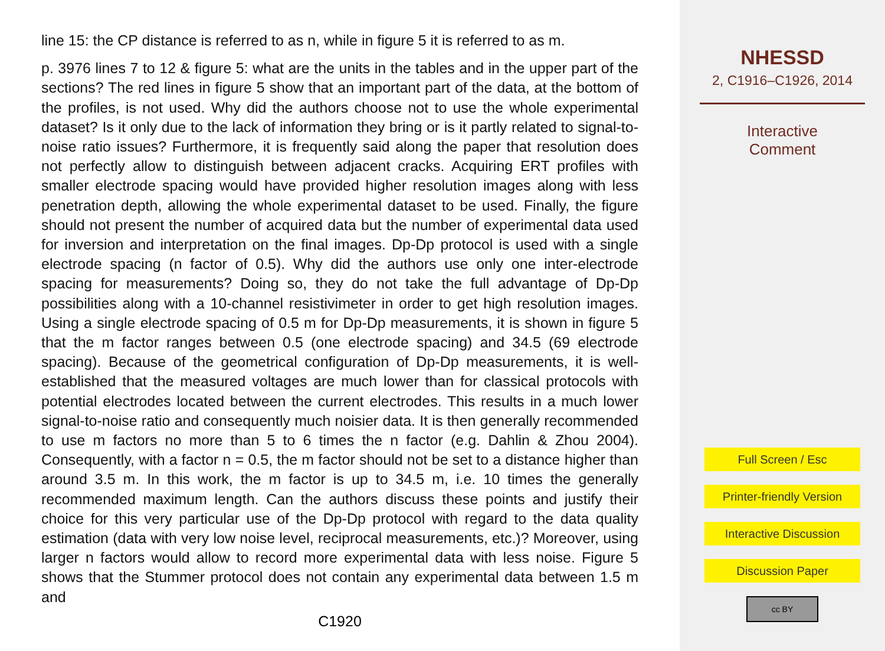line 15: the CP distance is referred to as n, while in figure 5 it is referred to as m.
p. 3976 lines 7 to 12 & figure 5: what are the units in the tables and in the upper part of the sections? The red lines in figure 5 show that an important part of the data, at the bottom of the profiles, is not used. Why did the authors choose not to use the whole experimental dataset? Is it only due to the lack of information they bring or is it partly related to signal-to-noise ratio issues? Furthermore, it is frequently said along the paper that resolution does not perfectly allow to distinguish between adjacent cracks. Acquiring ERT profiles with smaller electrode spacing would have provided higher resolution images along with less penetration depth, allowing the whole experimental dataset to be used. Finally, the figure should not present the number of acquired data but the number of experimental data used for inversion and interpretation on the final images. Dp-Dp protocol is used with a single electrode spacing (n factor of 0.5). Why did the authors use only one inter-electrode spacing for measurements? Doing so, they do not take the full advantage of Dp-Dp possibilities along with a 10-channel resistivimeter in order to get high resolution images. Using a single electrode spacing of 0.5 m for Dp-Dp measurements, it is shown in figure 5 that the m factor ranges between 0.5 (one electrode spacing) and 34.5 (69 electrode spacing). Because of the geometrical configuration of Dp-Dp measurements, it is well-established that the measured voltages are much lower than for classical protocols with potential electrodes located between the current electrodes. This results in a much lower signal-to-noise ratio and consequently much noisier data. It is then generally recommended to use m factors no more than 5 to 6 times the n factor (e.g. Dahlin & Zhou 2004). Consequently, with a factor n = 0.5, the m factor should not be set to a distance higher than around 3.5 m. In this work, the m factor is up to 34.5 m, i.e. 10 times the generally recommended maximum length. Can the authors discuss these points and justify their choice for this very particular use of the Dp-Dp protocol with regard to the data quality estimation (data with very low noise level, reciprocal measurements, etc.)? Moreover, using larger n factors would allow to record more experimental data with less noise. Figure 5 shows that the Stummer protocol does not contain any experimental data between 1.5 m and
C1920
NHESSD
2, C1916–C1926, 2014
Interactive
Comment
Full Screen / Esc
Printer-friendly Version
Interactive Discussion
Discussion Paper
cc BY